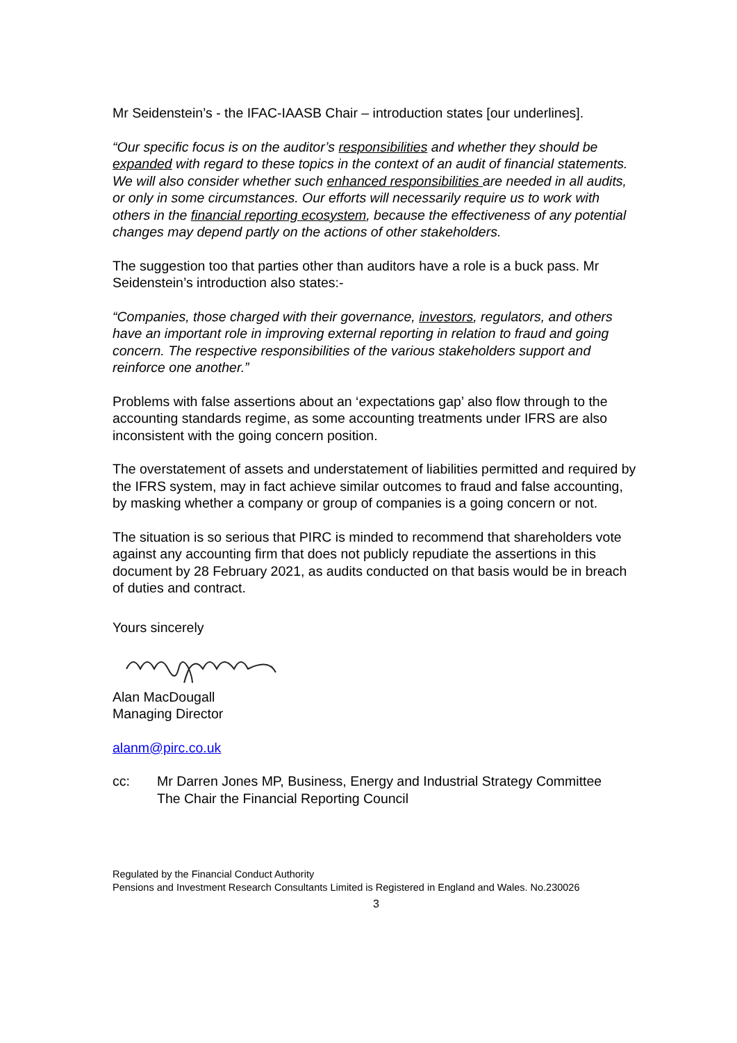Mr Seidenstein’s - the IFAC-IAASB Chair – introduction states [our underlines].
“Our specific focus is on the auditor’s responsibilities and whether they should be expanded with regard to these topics in the context of an audit of financial statements. We will also consider whether such enhanced responsibilities are needed in all audits, or only in some circumstances. Our efforts will necessarily require us to work with others in the financial reporting ecosystem, because the effectiveness of any potential changes may depend partly on the actions of other stakeholders.
The suggestion too that parties other than auditors have a role is a buck pass. Mr Seidenstein’s introduction also states:-
“Companies, those charged with their governance, investors, regulators, and others have an important role in improving external reporting in relation to fraud and going concern. The respective responsibilities of the various stakeholders support and reinforce one another.”
Problems with false assertions about an ‘expectations gap’ also flow through to the accounting standards regime, as some accounting treatments under IFRS are also inconsistent with the going concern position.
The overstatement of assets and understatement of liabilities permitted and required by the IFRS system, may in fact achieve similar outcomes to fraud and false accounting, by masking whether a company or group of companies is a going concern or not.
The situation is so serious that PIRC is minded to recommend that shareholders vote against any accounting firm that does not publicly repudiate the assertions in this document by 28 February 2021, as audits conducted on that basis would be in breach of duties and contract.
Yours sincerely
Alan MacDougall
Managing Director
alanm@pirc.co.uk
cc: Mr Darren Jones MP, Business, Energy and Industrial Strategy Committee
The Chair the Financial Reporting Council
Regulated by the Financial Conduct Authority
Pensions and Investment Research Consultants Limited is Registered in England and Wales. No.230026
3